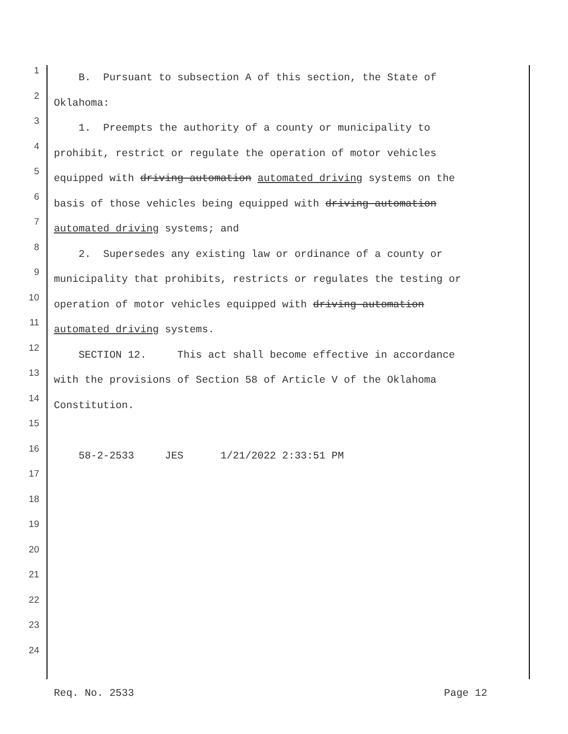1 B. Pursuant to subsection A of this section, the State of
2 Oklahoma:
3 1. Preempts the authority of a county or municipality to
4 prohibit, restrict or regulate the operation of motor vehicles
5 equipped with driving automation automated driving systems on the
6 basis of those vehicles being equipped with driving automation
7 automated driving systems; and
8 2. Supersedes any existing law or ordinance of a county or
9 municipality that prohibits, restricts or regulates the testing or
10 operation of motor vehicles equipped with driving automation
11 automated driving systems.
12 SECTION 12. This act shall become effective in accordance
13 with the provisions of Section 58 of Article V of the Oklahoma
14 Constitution.
15
16 58-2-2533 JES 1/21/2022 2:33:51 PM
17
18
19
20
21
22
23
24
Req. No. 2533 Page 12